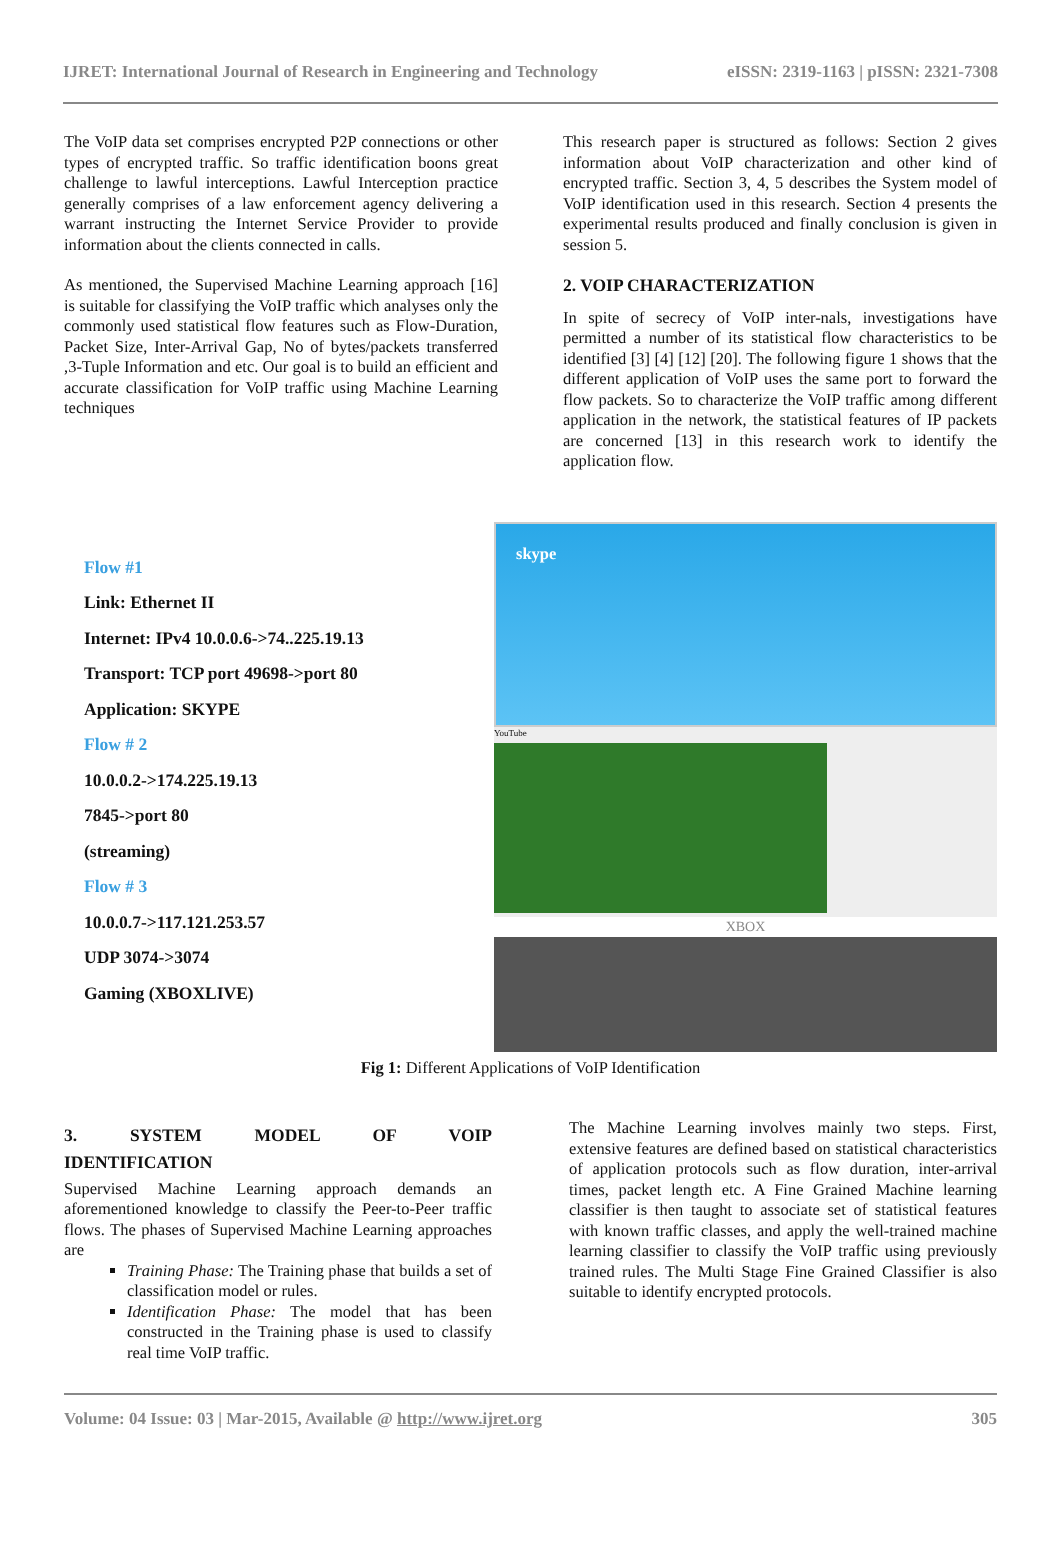IJRET: International Journal of Research in Engineering and Technology eISSN: 2319-1163 | pISSN: 2321-7308
The VoIP data set comprises encrypted P2P connections or other types of encrypted traffic. So traffic identification boons great challenge to lawful interceptions. Lawful Interception practice generally comprises of a law enforcement agency delivering a warrant instructing the Internet Service Provider to provide information about the clients connected in calls.
As mentioned, the Supervised Machine Learning approach [16] is suitable for classifying the VoIP traffic which analyses only the commonly used statistical flow features such as Flow-Duration, Packet Size, Inter-Arrival Gap, No of bytes/packets transferred ,3-Tuple Information and etc. Our goal is to build an efficient and accurate classification for VoIP traffic using Machine Learning techniques
This research paper is structured as follows: Section 2 gives information about VoIP characterization and other kind of encrypted traffic. Section 3, 4, 5 describes the System model of VoIP identification used in this research. Section 4 presents the experimental results produced and finally conclusion is given in session 5.
2. VOIP CHARACTERIZATION
In spite of secrecy of VoIP inter-nals, investigations have permitted a number of its statistical flow characteristics to be identified [3] [4] [12] [20]. The following figure 1 shows that the different application of VoIP uses the same port to forward the flow packets. So to characterize the VoIP traffic among different application in the network, the statistical features of IP packets are concerned [13] in this research work to identify the application flow.
Flow #1
Link: Ethernet II
Internet: IPv4 10.0.0.6->74..225.19.13
Transport: TCP port 49698->port 80
Application: SKYPE
Flow # 2
10.0.0.2->174.225.19.13
7845->port 80
(streaming)
Flow # 3
10.0.0.7->117.121.253.57
UDP 3074->3074
Gaming (XBOXLIVE)
skype
YouTube
XBOX
Fig 1: Different Applications of VoIP Identification
3. SYSTEM MODEL OF VOIP
IDENTIFICATION
Supervised Machine Learning approach demands an aforementioned knowledge to classify the Peer-to-Peer traffic flows. The phases of Supervised Machine Learning approaches are
Training Phase: The Training phase that builds a set of classification model or rules.
Identification Phase: The model that has been constructed in the Training phase is used to classify real time VoIP traffic.
The Machine Learning involves mainly two steps. First, extensive features are defined based on statistical characteristics of application protocols such as flow duration, inter-arrival times, packet length etc. A Fine Grained Machine learning classifier is then taught to associate set of statistical features with known traffic classes, and apply the well-trained machine learning classifier to classify the VoIP traffic using previously trained rules. The Multi Stage Fine Grained Classifier is also suitable to identify encrypted protocols.
Volume: 04 Issue: 03 | Mar-2015, Available @ http://www.ijret.org 305